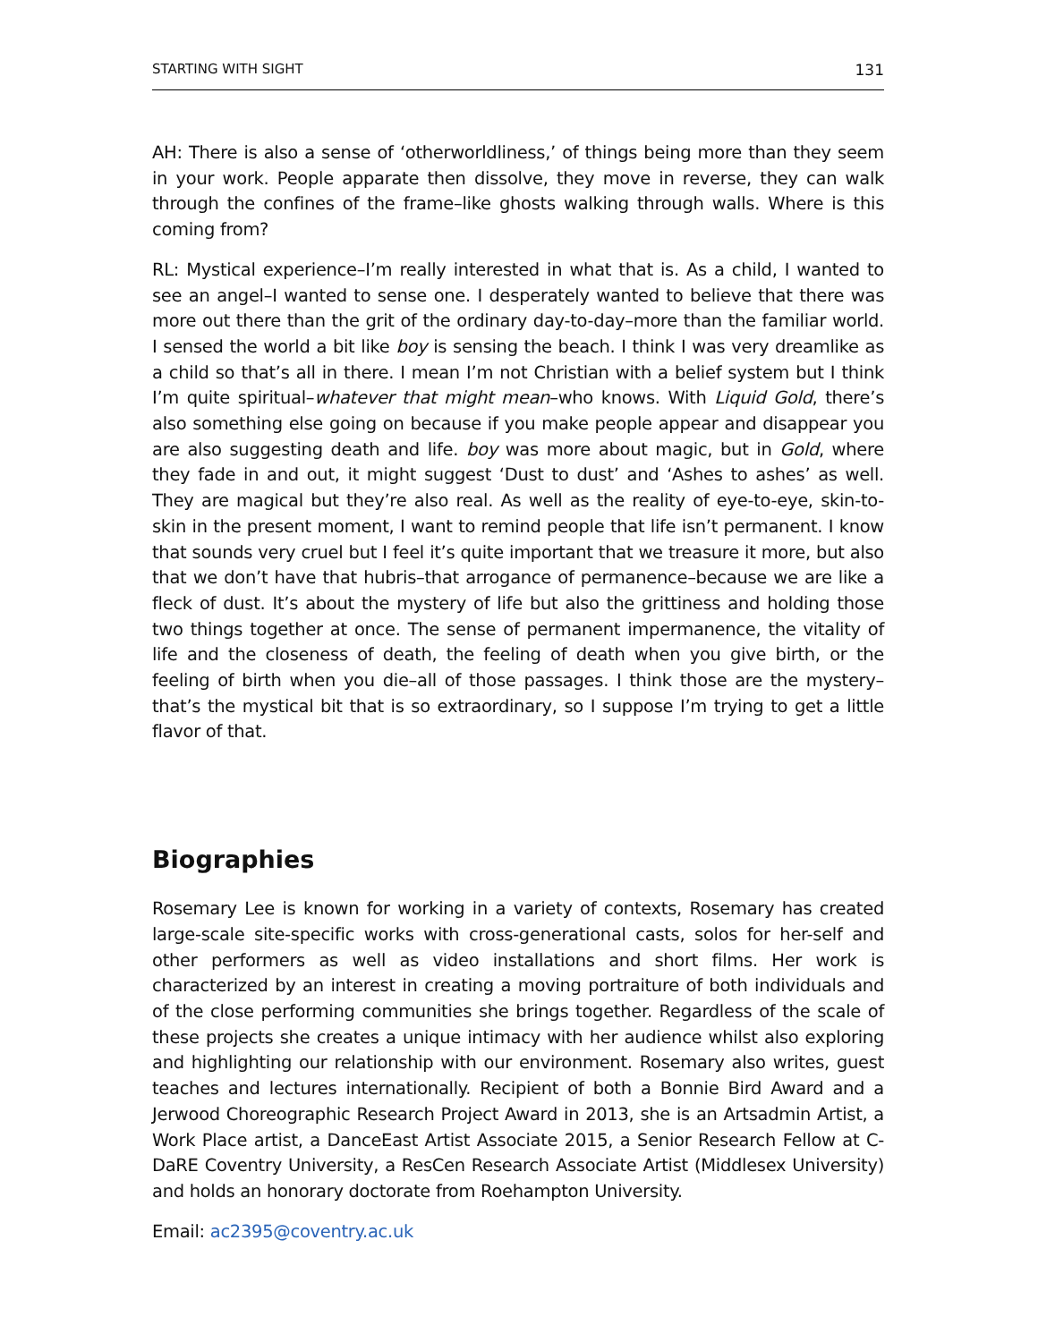STARTING WITH SIGHT 131
AH: There is also a sense of ‘otherworldliness,’ of things being more than they seem in your work. People apparate then dissolve, they move in reverse, they can walk through the confines of the frame–like ghosts walking through walls. Where is this coming from?
RL: Mystical experience–I’m really interested in what that is. As a child, I wanted to see an angel–I wanted to sense one. I desperately wanted to believe that there was more out there than the grit of the ordinary day-to-day–more than the familiar world. I sensed the world a bit like boy is sensing the beach. I think I was very dreamlike as a child so that’s all in there. I mean I’m not Christian with a belief system but I think I’m quite spiritual–whatever that might mean–who knows. With Liquid Gold, there’s also something else going on because if you make people appear and disappear you are also suggesting death and life. boy was more about magic, but in Gold, where they fade in and out, it might suggest ‘Dust to dust’ and ‘Ashes to ashes’ as well. They are magical but they’re also real. As well as the reality of eye-to-eye, skin-to-skin in the present moment, I want to remind people that life isn’t permanent. I know that sounds very cruel but I feel it’s quite important that we treasure it more, but also that we don’t have that hubris–that arrogance of permanence–because we are like a fleck of dust. It’s about the mystery of life but also the grittiness and holding those two things together at once. The sense of permanent impermanence, the vitality of life and the closeness of death, the feeling of death when you give birth, or the feeling of birth when you die–all of those passages. I think those are the mystery–that’s the mystical bit that is so extraordinary, so I suppose I’m trying to get a little flavor of that.
Biographies
Rosemary Lee is known for working in a variety of contexts, Rosemary has created large-scale site-specific works with cross-generational casts, solos for her-self and other performers as well as video installations and short films. Her work is characterized by an interest in creating a moving portraiture of both individuals and of the close performing communities she brings together. Regardless of the scale of these projects she creates a unique intimacy with her audience whilst also exploring and highlighting our relationship with our environment. Rosemary also writes, guest teaches and lectures internationally. Recipient of both a Bonnie Bird Award and a Jerwood Choreographic Research Project Award in 2013, she is an Artsadmin Artist, a Work Place artist, a DanceEast Artist Associate 2015, a Senior Research Fellow at C-DaRE Coventry University, a ResCen Research Associate Artist (Middlesex University) and holds an honorary doctorate from Roehampton University.
Email: ac2395@coventry.ac.uk